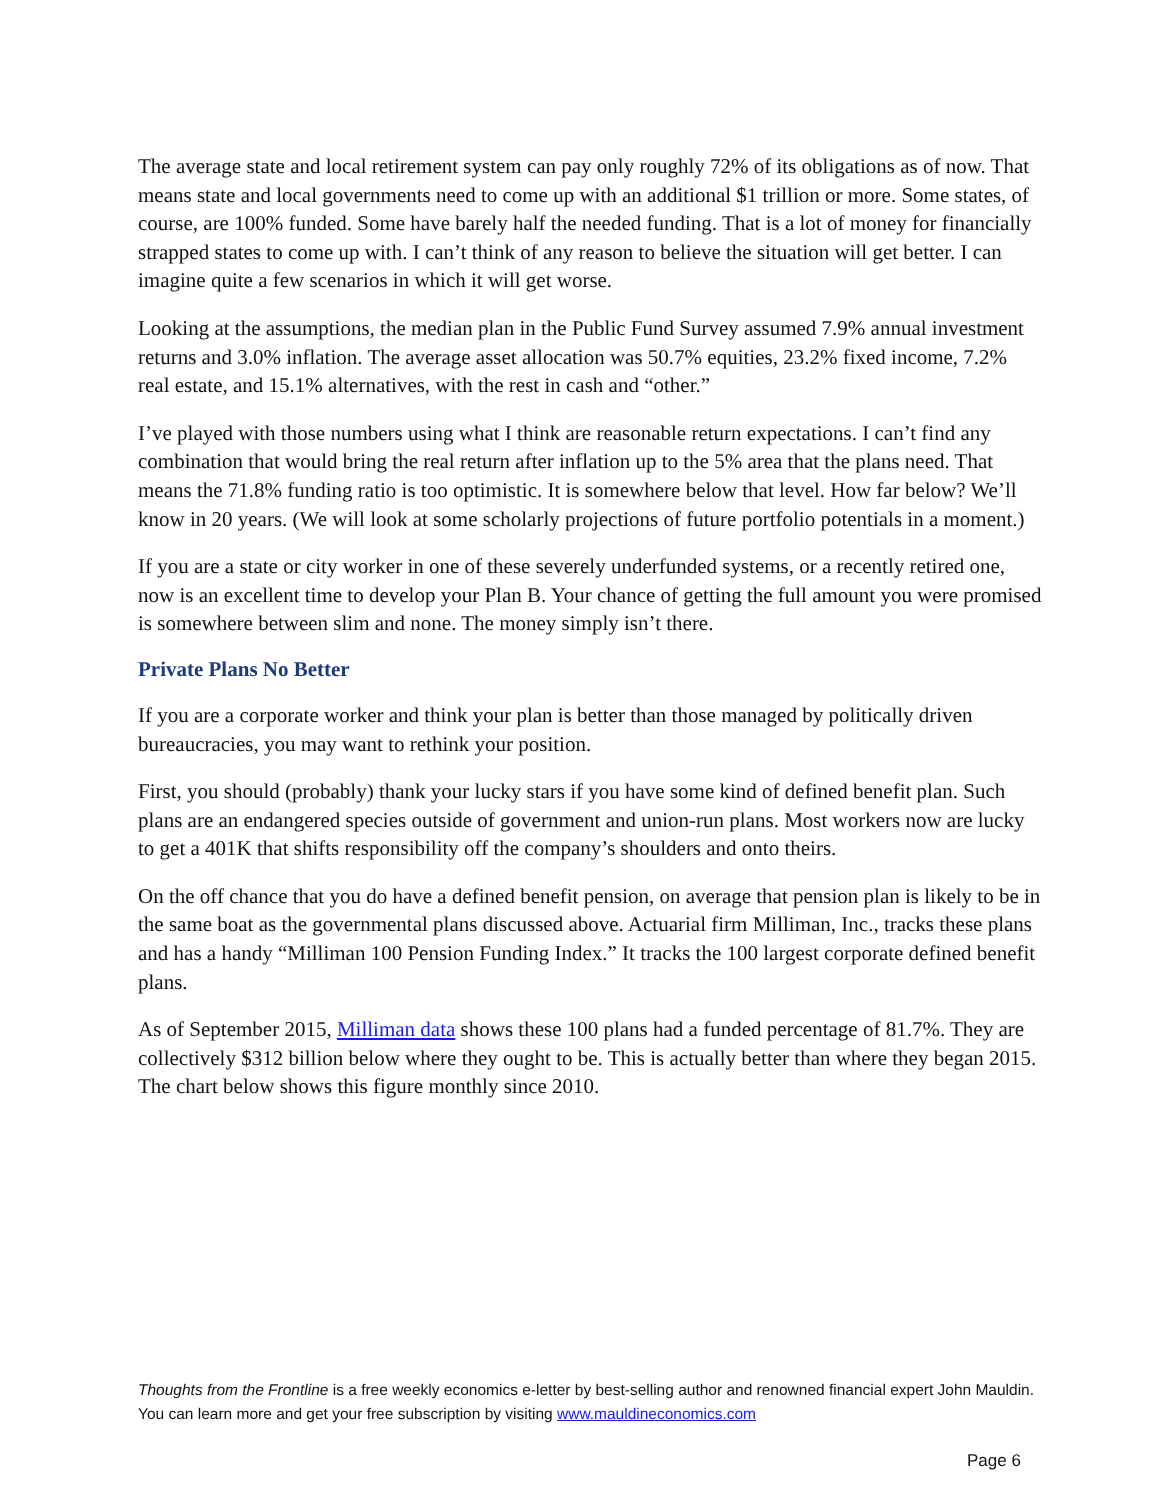The average state and local retirement system can pay only roughly 72% of its obligations as of now. That means state and local governments need to come up with an additional $1 trillion or more. Some states, of course, are 100% funded. Some have barely half the needed funding. That is a lot of money for financially strapped states to come up with. I can’t think of any reason to believe the situation will get better. I can imagine quite a few scenarios in which it will get worse.
Looking at the assumptions, the median plan in the Public Fund Survey assumed 7.9% annual investment returns and 3.0% inflation. The average asset allocation was 50.7% equities, 23.2% fixed income, 7.2% real estate, and 15.1% alternatives, with the rest in cash and “other.”
I’ve played with those numbers using what I think are reasonable return expectations. I can’t find any combination that would bring the real return after inflation up to the 5% area that the plans need. That means the 71.8% funding ratio is too optimistic. It is somewhere below that level. How far below? We’ll know in 20 years. (We will look at some scholarly projections of future portfolio potentials in a moment.)
If you are a state or city worker in one of these severely underfunded systems, or a recently retired one, now is an excellent time to develop your Plan B. Your chance of getting the full amount you were promised is somewhere between slim and none. The money simply isn’t there.
Private Plans No Better
If you are a corporate worker and think your plan is better than those managed by politically driven bureaucracies, you may want to rethink your position.
First, you should (probably) thank your lucky stars if you have some kind of defined benefit plan. Such plans are an endangered species outside of government and union-run plans. Most workers now are lucky to get a 401K that shifts responsibility off the company’s shoulders and onto theirs.
On the off chance that you do have a defined benefit pension, on average that pension plan is likely to be in the same boat as the governmental plans discussed above. Actuarial firm Milliman, Inc., tracks these plans and has a handy “Milliman 100 Pension Funding Index.” It tracks the 100 largest corporate defined benefit plans.
As of September 2015, Milliman data shows these 100 plans had a funded percentage of 81.7%. They are collectively $312 billion below where they ought to be. This is actually better than where they began 2015. The chart below shows this figure monthly since 2010.
Thoughts from the Frontline is a free weekly economics e-letter by best-selling author and renowned financial expert John Mauldin. You can learn more and get your free subscription by visiting www.mauldineconomics.com
Page 6